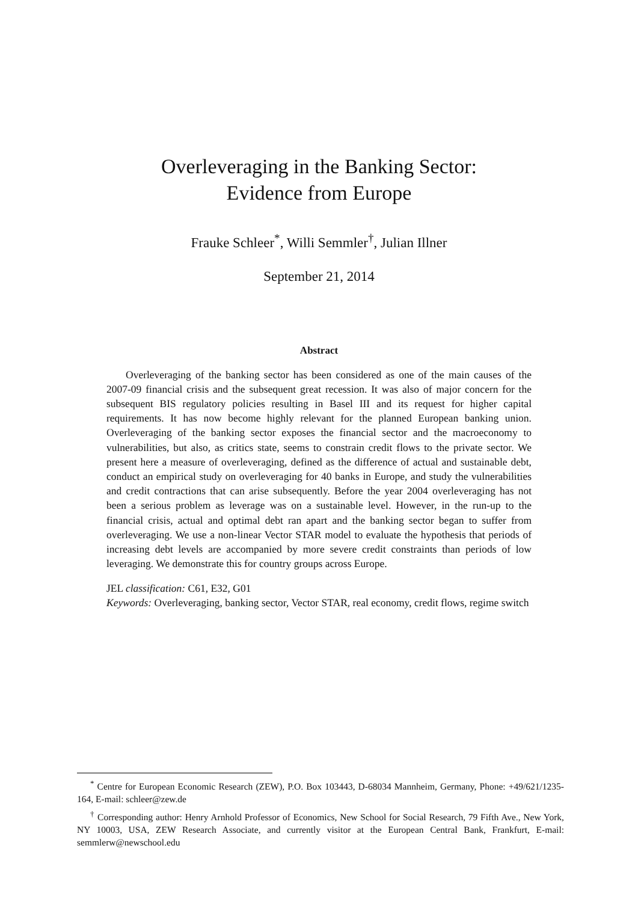Overleveraging in the Banking Sector:
Evidence from Europe
Frauke Schleer<sup>*</sup>, Willi Semmler<sup>†</sup>, Julian Illner
September 21, 2014
Abstract
Overleveraging of the banking sector has been considered as one of the main causes of the 2007-09 financial crisis and the subsequent great recession. It was also of major concern for the subsequent BIS regulatory policies resulting in Basel III and its request for higher capital requirements. It has now become highly relevant for the planned European banking union. Overleveraging of the banking sector exposes the financial sector and the macroeconomy to vulnerabilities, but also, as critics state, seems to constrain credit flows to the private sector. We present here a measure of overleveraging, defined as the difference of actual and sustainable debt, conduct an empirical study on overleveraging for 40 banks in Europe, and study the vulnerabilities and credit contractions that can arise subsequently. Before the year 2004 overleveraging has not been a serious problem as leverage was on a sustainable level. However, in the run-up to the financial crisis, actual and optimal debt ran apart and the banking sector began to suffer from overleveraging. We use a non-linear Vector STAR model to evaluate the hypothesis that periods of increasing debt levels are accompanied by more severe credit constraints than periods of low leveraging. We demonstrate this for country groups across Europe.
JEL classification: C61, E32, G01
Keywords: Overleveraging, banking sector, Vector STAR, real economy, credit flows, regime switch
<sup>*</sup> Centre for European Economic Research (ZEW), P.O. Box 103443, D-68034 Mannheim, Germany, Phone: +49/621/1235-164, E-mail: schleer@zew.de
<sup>†</sup> Corresponding author: Henry Arnhold Professor of Economics, New School for Social Research, 79 Fifth Ave., New York, NY 10003, USA, ZEW Research Associate, and currently visitor at the European Central Bank, Frankfurt, E-mail: semmlerw@newschool.edu